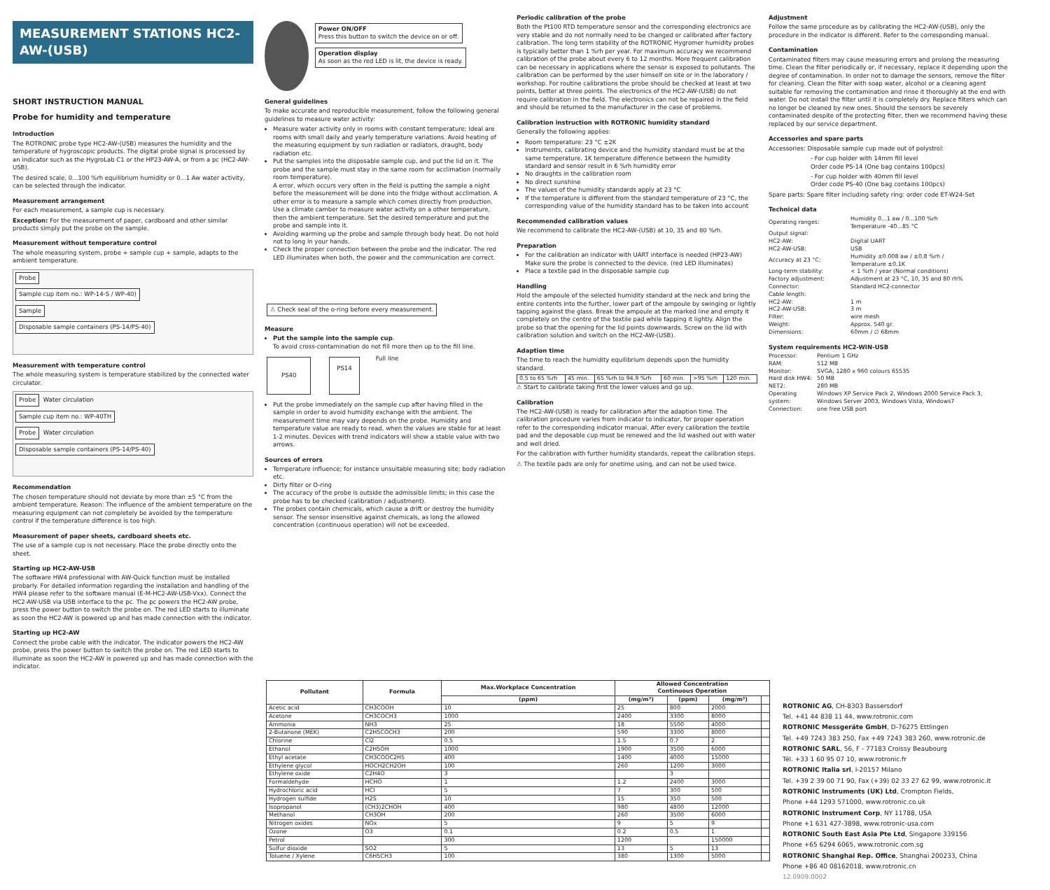MEASUREMENT STATIONS HC2-AW-(USB)
SHORT INSTRUCTION MANUAL
Probe for humidity and temperature
Introduction
The ROTRONIC probe type HC2-AW-(USB) measures the humidity and the temperature of hygroscopic products. The digital probe signal is processed by an indicator such as the HygroLab C1 or the HP23-AW-A, or from a pc (HC2-AW-USB).
The desired scale, 0...100 %rh equilibrium humidity or 0...1 Aw water activity, can be selected through the indicator.
Measurement arrangement
For each measurement, a sample cup is necessary.
Exception: For the measurement of paper, cardboard and other similar products simply put the probe on the sample.
Measurement without temperature control
The whole measuring system, probe + sample cup + sample, adapts to the ambient temperature.
Probe
Sample cup item no.: WP-14-S / WP-40)
Sample
Disposable sample containers (PS-14/PS-40)
Measurement with temperature control
The whole measuring system is temperature stabilized by the connected water circulator.
Probe Water circulation
Sample cup item no.: WP-40TH
Probe Water circulation
Disposable sample containers (PS-14/PS-40)
Recommendation
The chosen temperature should not deviate by more than ±5 °C from the ambient temperature. Reason: The influence of the ambient temperature on the measuring equipment can not completely be avoided by the temperature control if the temperature difference is too high.
Measurement of paper sheets, cardboard sheets etc.
The use of a sample cup is not necessary. Place the probe directly onto the sheet.
Starting up HC2-AW-USB
The software HW4 professional with AW-Quick function must be installed probarly. For detailed information regarding the installation and handling of the HW4 please refer to the software manual (E-M-HC2-AW-USB-Vxx). Connect the HC2-AW-USB via USB interface to the pc. The pc powers the HC2-AW probe, press the power button to switch the probe on. The red LED starts to illuminate as soon the HC2-AW is powered up and has made connection with the indicator.
Starting up HC2-AW
Connect the probe cable with the indicator. The indicator powers the HC2-AW probe, press the power button to switch the probe on. The red LED starts to illuminate as soon the HC2-AW is powered up and has made connection with the indicator.
Power ON/OFF
Press this button to switch the device on or off.
Operation display
As soon as the red LED is lit, the device is ready.
General guidelines
To make accurate and reproducible measurement, follow the following general guidelines to measure water activity:
Measure water activity only in rooms with constant temperature; Ideal are rooms with small daily and yearly temperature variations. Avoid heating of the measuring equipment by sun radiation or radiators, draught, body radiation etc.
Put the samples into the disposable sample cup, and put the lid on it. The probe and the sample must stay in the same room for acclimation (normally room temperature).
A error, which occurs very often in the field is putting the sample a night before the measurement will be done into the fridge without acclimation. A other error is to measure a sample which comes directly from production.
Use a climate camber to measure water activity on a other temperature, then the ambient temperature. Set the desired temperature and put the probe and sample into it.
Avoiding warming up the probe and sample through body heat. Do not hold not to long in your hands.
Check the proper connection between the probe and the indicator. The red LED illuminates when both, the power and the communication are correct.
⚠ Check seal of the o-ring before every measurement.
Measure
Put the sample into the sample cup.
To avoid cross-contamination do not fill more then up to the fill line.
PS40 PS14 Full line
Put the probe immediately on the sample cup after having filled in the sample in order to avoid humidity exchange with the ambient. The measurement time may vary depends on the probe. Humidity and temperature value are ready to read, when the values are stable for at least 1-2 minutes. Devices with trend indicators will show a stable value with two arrows.
Sources of errors
Temperature influence; for instance unsuitable measuring site; body radiation etc.
Dirty filter or O-ring
The accuracy of the probe is outside the admissible limits; in this case the probe has to be checked (calibration / adjustment).
The probes contain chemicals, which cause a drift or destroy the humidity sensor. The sensor insensitive against chemicals, as long the allowed concentration (continuous operation) will not be exceeded.
Periodic calibration of the probe
Both the Pt100 RTD temperature sensor and the corresponding electronics are very stable and do not normally need to be changed or calibrated after factory calibration. The long term stability of the ROTRONIC Hygromer humidity probes is typically better than 1 %rh per year. For maximum accuracy we recommend calibration of the probe about every 6 to 12 months. More frequent calibration can be necessary in applications where the sensor is exposed to pollutants. The calibration can be performed by the user himself on site or in the laboratory / workshop. For routine calibrations the probe should be checked at least at two points, better at three points. The electronics of the HC2-AW-(USB) do not require calibration in the field. The electronics can not be repaired in the field and should be returned to the manufacturer in the case of problems.
Calibration instruction with ROTRONIC humidity standard
Generally the following applies:
Room temperature: 23 °C ±2K
Instruments, calibrating device and the humidity standard must be at the same temperature. 1K temperature difference between the humidity standard and sensor result in 6 %rh humidity error
No draughts in the calibration room
No direct sunshine
The values of the humidity standards apply at 23 °C
If the temperature is different from the standard temperature of 23 °C, the corresponding value of the humidity standard has to be taken into account
Recommended calibration values
We recommend to calibrate the HC2-AW-(USB) at 10, 35 and 80 %rh.
Preparation
For the calibration an indicator with UART interface is needed (HP23-AW)
Make sure the probe is connected to the device. (red LED illuminates)
Place a textile pad in the disposable sample cup
Handling
Hold the ampoule of the selected humidity standard at the neck and bring the entire contents into the further, lower part of the ampoule by swinging or lightly tapping against the glass. Break the ampoule at the marked line and empty it completely on the centre of the textile pad while tapping it lightly. Align the probe so that the opening for the lid points downwards. Screw on the lid with calibration solution and switch on the HC2-AW-(USB).
Adaption time
The time to reach the humidity equilibrium depends upon the humidity standard.
| 0.5 to 65 %rh | 45 min. | 65 %rh to 94.9 %rh | 60 min. | >95 %rh | 120 min. |
⚠ Start to calibrate taking first the lower values and go up.
Calibration
The HC2-AW-(USB) is ready for calibration after the adaption time. The calibration procedure varies from indicator to indicator, for proper operation refer to the corresponding indicator manual. After every calibration the textile pad and the deposable cup must be renewed and the lid washed out with water and well dried.
For the calibration with further humidity standards, repeat the calibration steps.
⚠ The textile pads are only for onetime using, and can not be used twice.
Adjustment
Follow the same procedure as by calibrating the HC2-AW-(USB), only the procedure in the indicator is different. Refer to the corresponding manual.
Contamination
Contaminated filters may cause measuring errors and prolong the measuring time. Clean the filter periodically or, if necessary, replace it depending upon the degree of contamination. In order not to damage the sensors, remove the filter for cleaning. Clean the filter with soap water, alcohol or a cleaning agent suitable for removing the contamination and rinse it thoroughly at the end with water. Do not install the filter until it is completely dry. Replace filters which can no longer be cleaned by new ones. Should the sensors be severely contaminated despite of the protecting filter, then we recommend having these replaced by our service department.
Accessories and spare parts
Accessories: Disposable sample cup made out of polystrol:
- For cup holder with 14mm fill level
Order code PS-14 (One bag contains 100pcs)
- For cup holder with 40mm fill level
Order code PS-40 (One bag contains 100pcs)
Spare parts: Spare filter including safety ring: order code ET-W24-Set
Technical data
| Operating ranges: | Humidity 0...1 aw / 0...100 %rh Temperature -40...85 °C |
| Output signal: | |
| HC2-AW: | Digital UART |
| HC2-AW-USB: | USB |
| Accuracy at 23 °C: | Humidity ±0.008 aw / ±0.8 %rh / Temperature ±0.1K |
| Long-term stability: | < 1 %rh / year (Normal conditions) |
| Factory adjustment: | Adjustment at 23 °C, 10, 35 and 80 rh% |
| Connector: | Standard HC2-connector |
| Cable length: | |
| HC2-AW: | 1 m |
| HC2-AW-USB: | 3 m |
| Filter: | wire mesh |
| Weight: | Approx. 540 gr. |
| Dimensions: | 60mm / ∅ 68mm |
System requirements HC2-WIN-USB
| Processor: | Pentium 1 GHz |
| RAM: | 512 MB |
| Monitor: | SVGA, 1280 x 960 colours 65535 |
| Hard disk HW4: | 50 MB |
| NET2: | 280 MB |
| Operating system: | Windows XP Service Pack 2, Windows 2000 Service Pack 3, Windows Server 2003, Windows Vista, Windows7 |
| Connection: | one free USB port |
| Pollutant | Formula | Max.Workplace Concentration | Allowed Concentration Continuous Operation | | | |
| --- | --- | --- | --- | --- | --- | --- |
| | | (ppm) | (mg/m³) | (ppm) | (mg/m³) | |
| Acetic acid | CH3COOH | 10 | 25 | 800 | 2000 | |
| Acetone | CH3COCH3 | 1000 | 2400 | 3300 | 8000 | |
| Ammonia | NH3 | 25 | 18 | 5500 | 4000 | |
| 2-Butanone (MEK) | C2H5COCH3 | 200 | 590 | 3300 | 8000 | |
| Chlorine | Cl2 | 0.5 | 1.5 | 0.7 | 2 | |
| Ethanol | C2H5OH | 1000 | 1900 | 3500 | 6000 | |
| Ethyl acetate | CH3COOC2H5 | 400 | 1400 | 4000 | 15000 | |
| Ethylene glycol | HOCH2CH2OH | 100 | 260 | 1200 | 3000 | |
| Ethylene oxide | C2H4O | 3 | | 3 | | |
| Formaldehyde | HCHO | 1 | 1.2 | 2400 | 3000 | |
| Hydrochloric acid | HCl | 5 | 7 | 300 | 500 | |
| Hydrogen sulfide | H2S | 10 | 15 | 350 | 500 | |
| Isopropanol | (CH3)2CHOH | 400 | 980 | 4800 | 12000 | |
| Methanol | CH3OH | 200 | 260 | 3500 | 6000 | |
| Nitrogen oxides | NOx | 5 | 9 | 5 | 9 | |
| Ozone | O3 | 0.1 | 0.2 | 0.5 | 1 | |
| Petrol | | 300 | 1200 | | 150000 | |
| Sulfur dioxide | SO2 | 5 | 13 | 5 | 13 | |
| Toluene / Xylene | C6H5CH3 | 100 | 380 | 1300 | 5000 | |
ROTRONIC AG, CH-8303 Bassersdorf
Tel. +41 44 838 11 44, www.rotronic.com
ROTRONIC Messgeräte GmbH, D-76275 Ettlingen
Tel. +49 7243 383 250, Fax +49 7243 383 260, www.rotronic.de
ROTRONIC SARL, 56, F - 77183 Croissy Beaubourg
Tél. +33 1 60 95 07 10, www.rotronic.fr
ROTRONIC Italia srl, I-20157 Milano
Tel. +39 2 39 00 71 90, Fax (+39) 02 33 27 62 99, www.rotronic.it
ROTRONIC Instruments (UK) Ltd, Crompton Fields,
Phone +44 1293 571000, www.rotronic.co.uk
ROTRONIC Instrument Corp, NY 11788, USA
Phone +1 631 427-3898, www.rotronic-usa.com
ROTRONIC South East Asia Pte Ltd, Singapore 339156
Phone +65 6294 6065, www.rotronic.com.sg
ROTRONIC Shanghai Rep. Office, Shanghai 200233, China
Phone +86 40 08162018, www.rotronic.cn
12.0909.0002